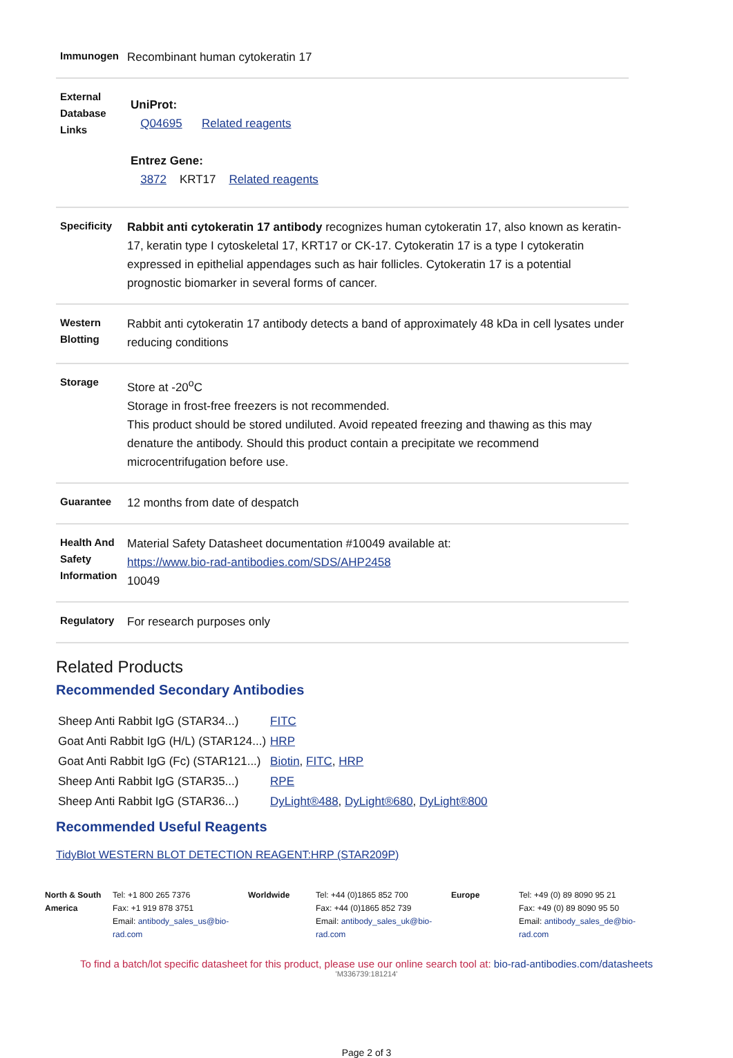| Immunogen | Recombinant human cytokeratin 17 |
| External Database Links | UniProt: Q04695 Related reagents Entrez Gene: 3872 KRT17 Related reagents |
| Specificity | Rabbit anti cytokeratin 17 antibody recognizes human cytokeratin 17, also known as keratin-17, keratin type I cytoskeletal 17, KRT17 or CK-17. Cytokeratin 17 is a type I cytokeratin expressed in epithelial appendages such as hair follicles. Cytokeratin 17 is a potential prognostic biomarker in several forms of cancer. |
| Western Blotting | Rabbit anti cytokeratin 17 antibody detects a band of approximately 48 kDa in cell lysates under reducing conditions |
| Storage | Store at -20<sup>o</sup>C Storage in frost-free freezers is not recommended. This product should be stored undiluted. Avoid repeated freezing and thawing as this may denature the antibody. Should this product contain a precipitate we recommend microcentrifugation before use. |
| Guarantee | 12 months from date of despatch |
| Health And Safety Information | Material Safety Datasheet documentation #10049 available at: https://www.bio-rad-antibodies.com/SDS/AHP2458 10049 |
| Regulatory | For research purposes only |
Related Products
Recommended Secondary Antibodies
| Sheep Anti Rabbit IgG (STAR34...) | FITC |
| Goat Anti Rabbit IgG (H/L) (STAR124...) | HRP |
| Goat Anti Rabbit IgG (Fc) (STAR121...) | Biotin , FITC , HRP |
| Sheep Anti Rabbit IgG (STAR35...) | RPE |
| Sheep Anti Rabbit IgG (STAR36...) | DyLight®488 , DyLight®680 , DyLight®800 |
Recommended Useful Reagents
TidyBlot WESTERN BLOT DETECTION REAGENT:HRP (STAR209P)
North & South America
Tel: +1 800 265 7376
Fax: +1 919 878 3751
Email: antibody_sales_us@bio-rad.com
Worldwide Tel: +44 (0)1865 852 700
Fax: +44 (0)1865 852 739
Email: antibody_sales_uk@bio-rad.com
Europe Tel: +49 (0) 89 8090 95 21
Fax: +49 (0) 89 8090 95 50
Email: antibody_sales_de@bio-rad.com
To find a batch/lot specific datasheet for this product, please use our online search tool at: bio-rad-antibodies.com/datasheets
'M336739:181214'
Page 2 of 3